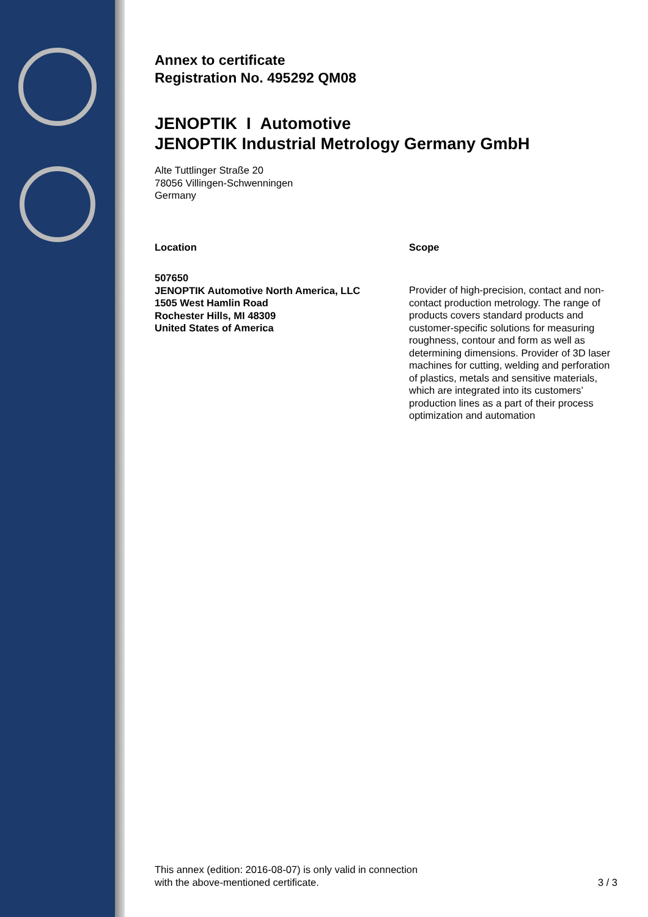Annex to certificate
Registration No. 495292 QM08
JENOPTIK I Automotive
JENOPTIK Industrial Metrology Germany GmbH
Alte Tuttlinger Straße 20
78056 Villingen-Schwenningen
Germany
Location
507650
JENOPTIK Automotive North America, LLC
1505 West Hamlin Road
Rochester Hills, MI 48309
United States of America
Scope
Provider of high-precision, contact and non-contact production metrology. The range of products covers standard products and customer-specific solutions for measuring roughness, contour and form as well as determining dimensions. Provider of 3D laser machines for cutting, welding and perforation of plastics, metals and sensitive materials, which are integrated into its customers’ production lines as a part of their process optimization and automation
This annex (edition: 2016-08-07) is only valid in connection
with the above-mentioned certificate.
3 / 3